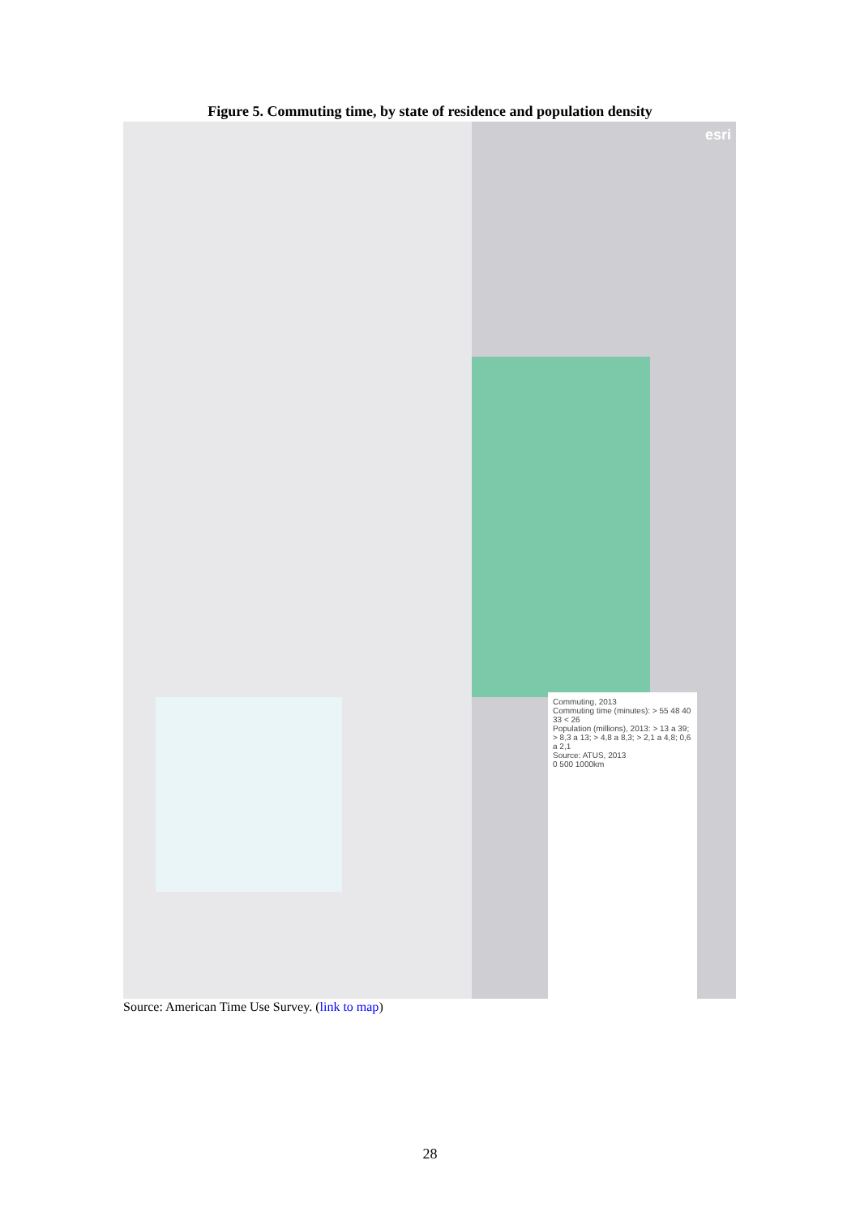Figure 5. Commuting time, by state of residence and population density
esri
Commuting, 2013
Commuting time (minutes): > 55 48 40 33 < 26
Population (millions), 2013: > 13 a 39; > 8,3 a 13; > 4,8 a 8,3; > 2,1 a 4,8; 0,6 a 2,1
Source: ATUS, 2013
0 500 1000km
Source: American Time Use Survey. (link to map)
28